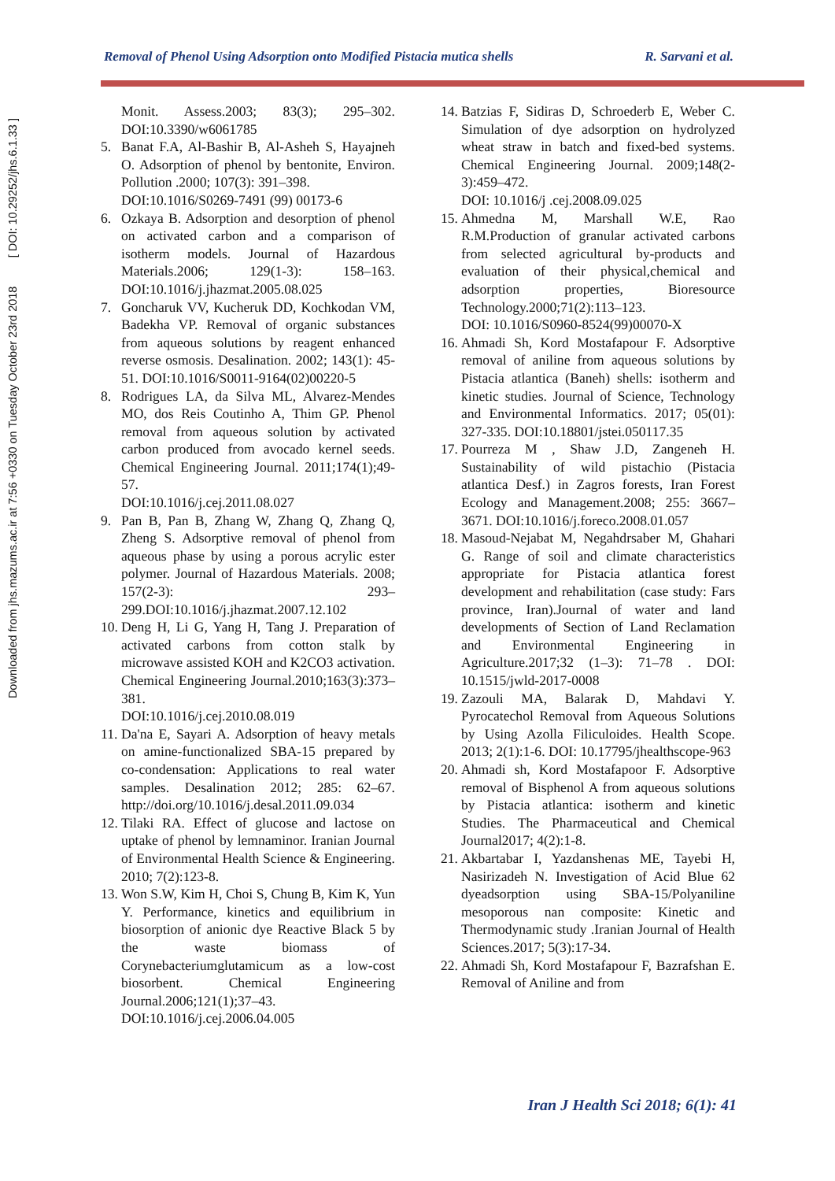Downloaded from jhs.mazums.ac.ir at 7:56 +0330 on Tuesday October 23rd 2018 [ DOI: 10.29252/jhs.6.1.33 ]
Removal of Phenol Using Adsorption onto Modified Pistacia mutica shells R. Sarvani et al.
Monit. Assess.2003; 83(3); 295–302. DOI:10.3390/w6061785
5. Banat F.A, Al-Bashir B, Al-Asheh S, Hayajneh O. Adsorption of phenol by bentonite, Environ. Pollution .2000; 107(3): 391–398.
DOI:10.1016/S0269-7491 (99) 00173-6
6. Ozkaya B. Adsorption and desorption of phenol on activated carbon and a comparison of isotherm models. Journal of Hazardous Materials.2006; 129(1-3): 158–163. DOI:10.1016/j.jhazmat.2005.08.025
7. Goncharuk VV, Kucheruk DD, Kochkodan VM, Badekha VP. Removal of organic substances from aqueous solutions by reagent enhanced reverse osmosis. Desalination. 2002; 143(1): 45-51. DOI:10.1016/S0011-9164(02)00220-5
8. Rodrigues LA, da Silva ML, Alvarez-Mendes MO, dos Reis Coutinho A, Thim GP. Phenol removal from aqueous solution by activated carbon produced from avocado kernel seeds. Chemical Engineering Journal. 2011;174(1);49-57.
DOI:10.1016/j.cej.2011.08.027
9. Pan B, Pan B, Zhang W, Zhang Q, Zhang Q, Zheng S. Adsorptive removal of phenol from aqueous phase by using a porous acrylic ester polymer. Journal of Hazardous Materials. 2008; 157(2-3): 293–299.DOI:10.1016/j.jhazmat.2007.12.102
10. Deng H, Li G, Yang H, Tang J. Preparation of activated carbons from cotton stalk by microwave assisted KOH and K2CO3 activation. Chemical Engineering Journal.2010;163(3):373–381.
DOI:10.1016/j.cej.2010.08.019
11. Da'na E, Sayari A. Adsorption of heavy metals on amine-functionalized SBA-15 prepared by co-condensation: Applications to real water samples. Desalination 2012; 285: 62–67. http://doi.org/10.1016/j.desal.2011.09.034
12. Tilaki RA. Effect of glucose and lactose on uptake of phenol by lemnaminor. Iranian Journal of Environmental Health Science & Engineering. 2010; 7(2):123-8.
13. Won S.W, Kim H, Choi S, Chung B, Kim K, Yun Y. Performance, kinetics and equilibrium in biosorption of anionic dye Reactive Black 5 by the waste biomass of Corynebacteriumglutamicum as a low-cost biosorbent. Chemical Engineering Journal.2006;121(1);37–43.
DOI:10.1016/j.cej.2006.04.005
14. Batzias F, Sidiras D, Schroederb E, Weber C. Simulation of dye adsorption on hydrolyzed wheat straw in batch and fixed-bed systems. Chemical Engineering Journal. 2009;148(2-3):459–472.
DOI: 10.1016/j .cej.2008.09.025
15. Ahmedna M, Marshall W.E, Rao R.M.Production of granular activated carbons from selected agricultural by-products and evaluation of their physical,chemical and adsorption properties, Bioresource Technology.2000;71(2):113–123.
DOI: 10.1016/S0960-8524(99)00070-X
16. Ahmadi Sh, Kord Mostafapour F. Adsorptive removal of aniline from aqueous solutions by Pistacia atlantica (Baneh) shells: isotherm and kinetic studies. Journal of Science, Technology and Environmental Informatics. 2017; 05(01): 327-335. DOI:10.18801/jstei.050117.35
17. Pourreza M , Shaw J.D, Zangeneh H. Sustainability of wild pistachio (Pistacia atlantica Desf.) in Zagros forests, Iran Forest Ecology and Management.2008; 255: 3667–3671. DOI:10.1016/j.foreco.2008.01.057
18. Masoud-Nejabat M, Negahdrsaber M, Ghahari G. Range of soil and climate characteristics appropriate for Pistacia atlantica forest development and rehabilitation (case study: Fars province, Iran).Journal of water and land developments of Section of Land Reclamation and Environmental Engineering in Agriculture.2017;32 (1–3): 71–78 . DOI: 10.1515/jwld-2017-0008
19. Zazouli MA, Balarak D, Mahdavi Y. Pyrocatechol Removal from Aqueous Solutions by Using Azolla Filiculoides. Health Scope. 2013; 2(1):1-6. DOI: 10.17795/jhealthscope-963
20. Ahmadi sh, Kord Mostafapoor F. Adsorptive removal of Bisphenol A from aqueous solutions by Pistacia atlantica: isotherm and kinetic Studies. The Pharmaceutical and Chemical Journal2017; 4(2):1-8.
21. Akbartabar I, Yazdanshenas ME, Tayebi H, Nasirizadeh N. Investigation of Acid Blue 62 dyeadsorption using SBA-15/Polyaniline mesoporous nan composite: Kinetic and Thermodynamic study .Iranian Journal of Health Sciences.2017; 5(3):17-34.
22. Ahmadi Sh, Kord Mostafapour F, Bazrafshan E. Removal of Aniline and from
Iran J Health Sci 2018; 6(1): 41